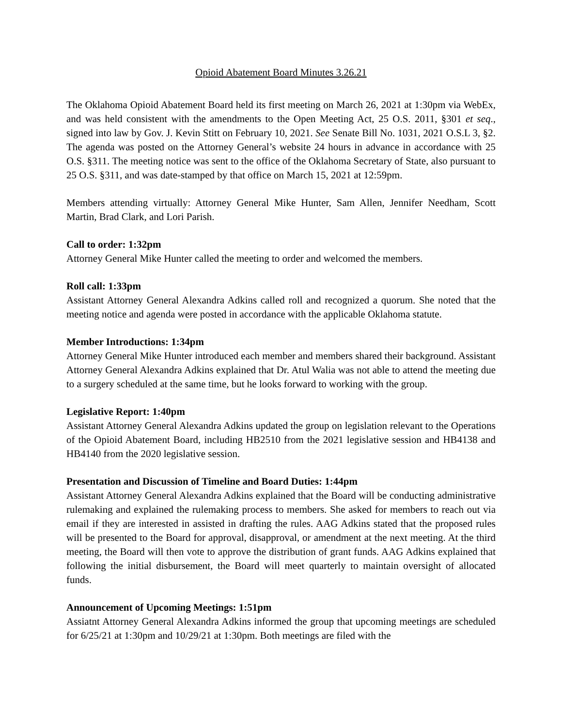Opioid Abatement Board Minutes 3.26.21
The Oklahoma Opioid Abatement Board held its first meeting on March 26, 2021 at 1:30pm via WebEx, and was held consistent with the amendments to the Open Meeting Act, 25 O.S. 2011, §301 et seq., signed into law by Gov. J. Kevin Stitt on February 10, 2021. See Senate Bill No. 1031, 2021 O.S.L 3, §2. The agenda was posted on the Attorney General’s website 24 hours in advance in accordance with 25 O.S. §311. The meeting notice was sent to the office of the Oklahoma Secretary of State, also pursuant to 25 O.S. §311, and was date-stamped by that office on March 15, 2021 at 12:59pm.
Members attending virtually: Attorney General Mike Hunter, Sam Allen, Jennifer Needham, Scott Martin, Brad Clark, and Lori Parish.
Call to order: 1:32pm
Attorney General Mike Hunter called the meeting to order and welcomed the members.
Roll call: 1:33pm
Assistant Attorney General Alexandra Adkins called roll and recognized a quorum. She noted that the meeting notice and agenda were posted in accordance with the applicable Oklahoma statute.
Member Introductions: 1:34pm
Attorney General Mike Hunter introduced each member and members shared their background. Assistant Attorney General Alexandra Adkins explained that Dr. Atul Walia was not able to attend the meeting due to a surgery scheduled at the same time, but he looks forward to working with the group.
Legislative Report: 1:40pm
Assistant Attorney General Alexandra Adkins updated the group on legislation relevant to the Operations of the Opioid Abatement Board, including HB2510 from the 2021 legislative session and HB4138 and HB4140 from the 2020 legislative session.
Presentation and Discussion of Timeline and Board Duties: 1:44pm
Assistant Attorney General Alexandra Adkins explained that the Board will be conducting administrative rulemaking and explained the rulemaking process to members. She asked for members to reach out via email if they are interested in assisted in drafting the rules. AAG Adkins stated that the proposed rules will be presented to the Board for approval, disapproval, or amendment at the next meeting. At the third meeting, the Board will then vote to approve the distribution of grant funds. AAG Adkins explained that following the initial disbursement, the Board will meet quarterly to maintain oversight of allocated funds.
Announcement of Upcoming Meetings: 1:51pm
Assiatnt Attorney General Alexandra Adkins informed the group that upcoming meetings are scheduled for 6/25/21 at 1:30pm and 10/29/21 at 1:30pm. Both meetings are filed with the